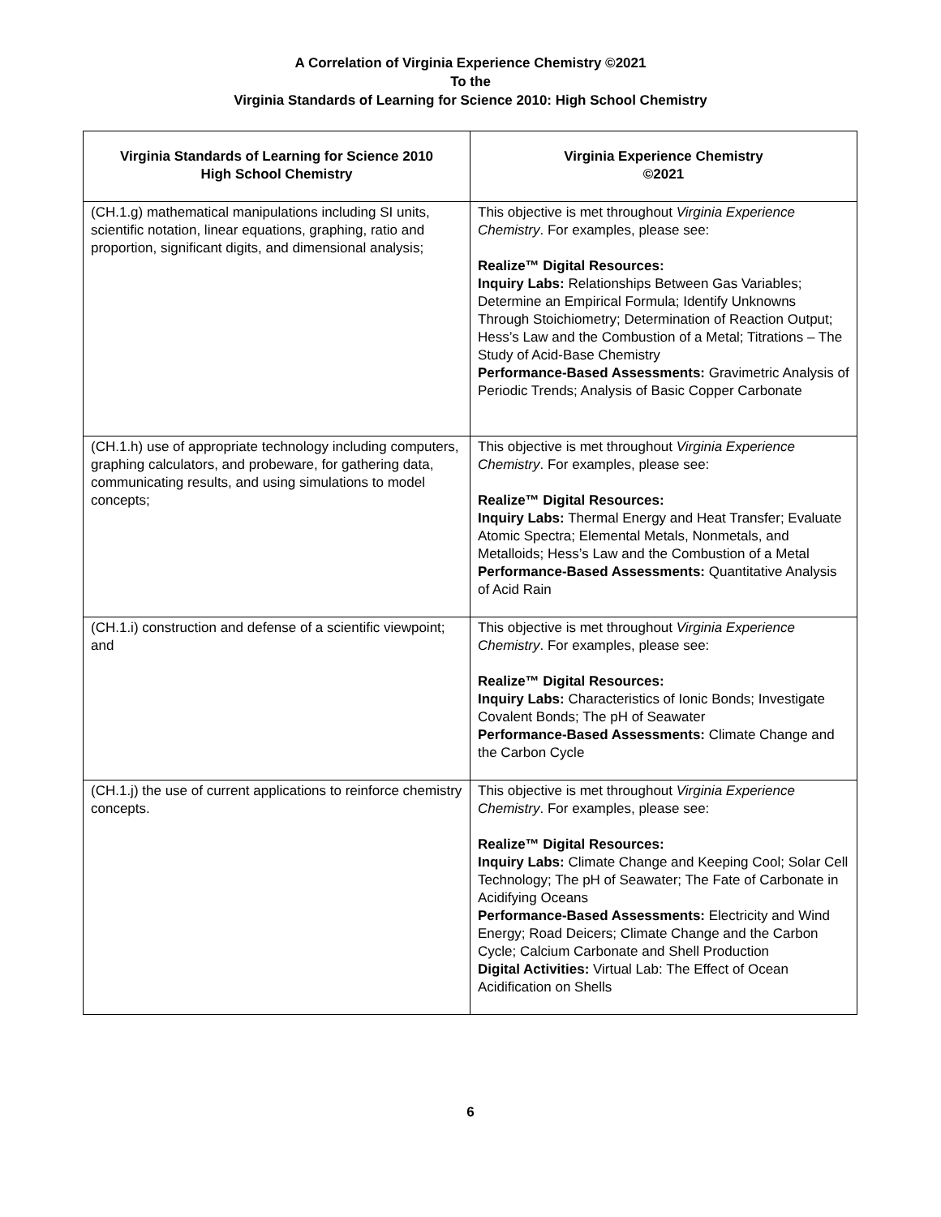A Correlation of Virginia Experience Chemistry ©2021
To the
Virginia Standards of Learning for Science 2010: High School Chemistry
| Virginia Standards of Learning for Science 2010 High School Chemistry | Virginia Experience Chemistry ©2021 |
| --- | --- |
| (CH.1.g) mathematical manipulations including SI units, scientific notation, linear equations, graphing, ratio and proportion, significant digits, and dimensional analysis; | This objective is met throughout Virginia Experience Chemistry . For examples, please see: Realize™ Digital Resources: Inquiry Labs: Relationships Between Gas Variables; Determine an Empirical Formula; Identify Unknowns Through Stoichiometry; Determination of Reaction Output; Hess’s Law and the Combustion of a Metal; Titrations – The Study of Acid-Base Chemistry Performance-Based Assessments: Gravimetric Analysis of Periodic Trends; Analysis of Basic Copper Carbonate |
| (CH.1.h) use of appropriate technology including computers, graphing calculators, and probeware, for gathering data, communicating results, and using simulations to model concepts; | This objective is met throughout Virginia Experience Chemistry . For examples, please see: Realize™ Digital Resources: Inquiry Labs: Thermal Energy and Heat Transfer; Evaluate Atomic Spectra; Elemental Metals, Nonmetals, and Metalloids; Hess’s Law and the Combustion of a Metal Performance-Based Assessments: Quantitative Analysis of Acid Rain |
| (CH.1.i) construction and defense of a scientific viewpoint; and | This objective is met throughout Virginia Experience Chemistry . For examples, please see: Realize™ Digital Resources: Inquiry Labs: Characteristics of Ionic Bonds; Investigate Covalent Bonds; The pH of Seawater Performance-Based Assessments: Climate Change and the Carbon Cycle |
| (CH.1.j) the use of current applications to reinforce chemistry concepts. | This objective is met throughout Virginia Experience Chemistry . For examples, please see: Realize™ Digital Resources: Inquiry Labs: Climate Change and Keeping Cool; Solar Cell Technology; The pH of Seawater; The Fate of Carbonate in Acidifying Oceans Performance-Based Assessments: Electricity and Wind Energy; Road Deicers; Climate Change and the Carbon Cycle; Calcium Carbonate and Shell Production Digital Activities: Virtual Lab: The Effect of Ocean Acidification on Shells |
6